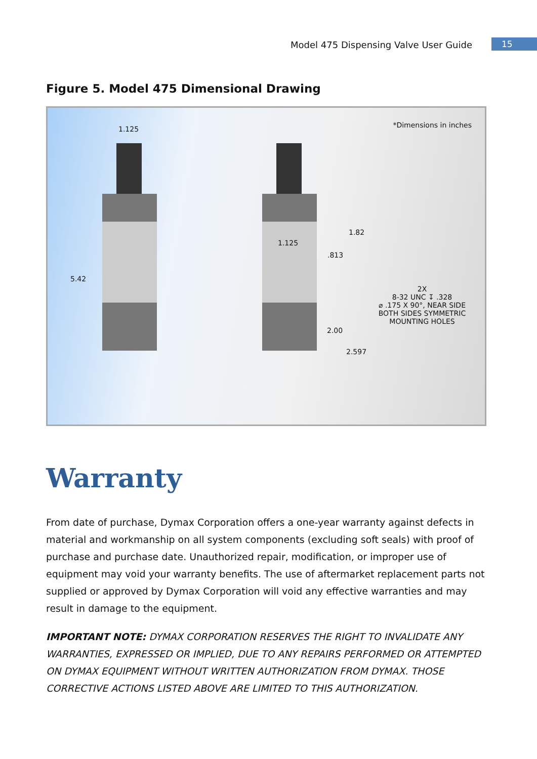Model 475 Dispensing Valve User Guide 15
Figure 5. Model 475 Dimensional Drawing
*Dimensions in inches 1.125
5.42
1.82
1.125
.813
2X
8-32 UNC ↧ .328
⌀ .175 X 90°, NEAR SIDE
BOTH SIDES SYMMETRIC
MOUNTING HOLES
2.00
2.597
Warranty
From date of purchase, Dymax Corporation offers a one-year warranty against defects in material and workmanship on all system components (excluding soft seals) with proof of purchase and purchase date. Unauthorized repair, modification, or improper use of equipment may void your warranty benefits. The use of aftermarket replacement parts not supplied or approved by Dymax Corporation will void any effective warranties and may result in damage to the equipment.
IMPORTANT NOTE: DYMAX CORPORATION RESERVES THE RIGHT TO INVALIDATE ANY WARRANTIES, EXPRESSED OR IMPLIED, DUE TO ANY REPAIRS PERFORMED OR ATTEMPTED ON DYMAX EQUIPMENT WITHOUT WRITTEN AUTHORIZATION FROM DYMAX. THOSE CORRECTIVE ACTIONS LISTED ABOVE ARE LIMITED TO THIS AUTHORIZATION.